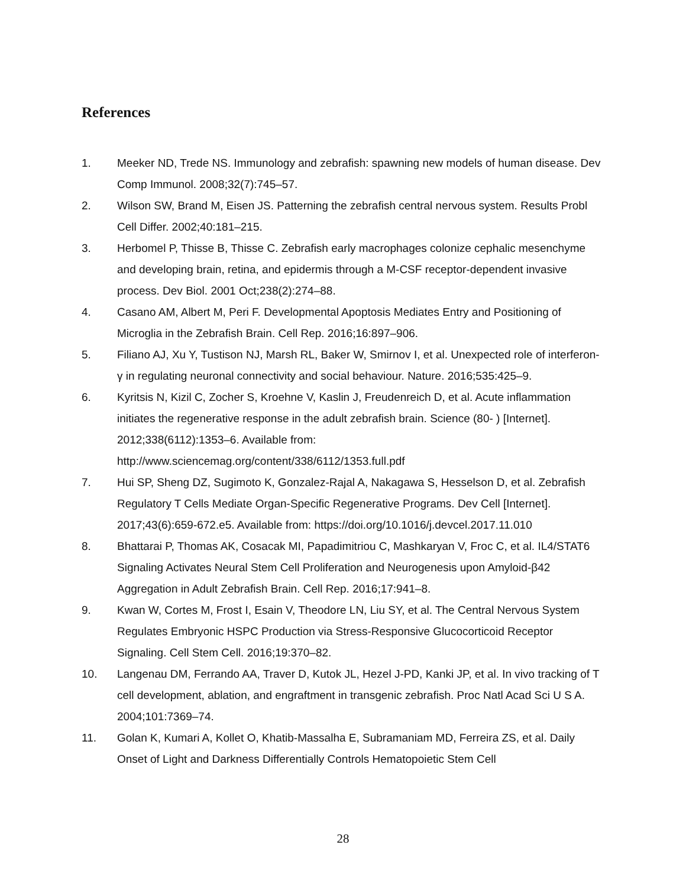References
1. Meeker ND, Trede NS. Immunology and zebrafish: spawning new models of human disease. Dev Comp Immunol. 2008;32(7):745–57.
2. Wilson SW, Brand M, Eisen JS. Patterning the zebrafish central nervous system. Results Probl Cell Differ. 2002;40:181–215.
3. Herbomel P, Thisse B, Thisse C. Zebrafish early macrophages colonize cephalic mesenchyme and developing brain, retina, and epidermis through a M-CSF receptor-dependent invasive process. Dev Biol. 2001 Oct;238(2):274–88.
4. Casano AM, Albert M, Peri F. Developmental Apoptosis Mediates Entry and Positioning of Microglia in the Zebrafish Brain. Cell Rep. 2016;16:897–906.
5. Filiano AJ, Xu Y, Tustison NJ, Marsh RL, Baker W, Smirnov I, et al. Unexpected role of interferon-γ in regulating neuronal connectivity and social behaviour. Nature. 2016;535:425–9.
6. Kyritsis N, Kizil C, Zocher S, Kroehne V, Kaslin J, Freudenreich D, et al. Acute inflammation initiates the regenerative response in the adult zebrafish brain. Science (80- ) [Internet]. 2012;338(6112):1353–6. Available from: http://www.sciencemag.org/content/338/6112/1353.full.pdf
7. Hui SP, Sheng DZ, Sugimoto K, Gonzalez-Rajal A, Nakagawa S, Hesselson D, et al. Zebrafish Regulatory T Cells Mediate Organ-Specific Regenerative Programs. Dev Cell [Internet]. 2017;43(6):659-672.e5. Available from: https://doi.org/10.1016/j.devcel.2017.11.010
8. Bhattarai P, Thomas AK, Cosacak MI, Papadimitriou C, Mashkaryan V, Froc C, et al. IL4/STAT6 Signaling Activates Neural Stem Cell Proliferation and Neurogenesis upon Amyloid-β42 Aggregation in Adult Zebrafish Brain. Cell Rep. 2016;17:941–8.
9. Kwan W, Cortes M, Frost I, Esain V, Theodore LN, Liu SY, et al. The Central Nervous System Regulates Embryonic HSPC Production via Stress-Responsive Glucocorticoid Receptor Signaling. Cell Stem Cell. 2016;19:370–82.
10. Langenau DM, Ferrando AA, Traver D, Kutok JL, Hezel J-PD, Kanki JP, et al. In vivo tracking of T cell development, ablation, and engraftment in transgenic zebrafish. Proc Natl Acad Sci U S A. 2004;101:7369–74.
11. Golan K, Kumari A, Kollet O, Khatib-Massalha E, Subramaniam MD, Ferreira ZS, et al. Daily Onset of Light and Darkness Differentially Controls Hematopoietic Stem Cell
28